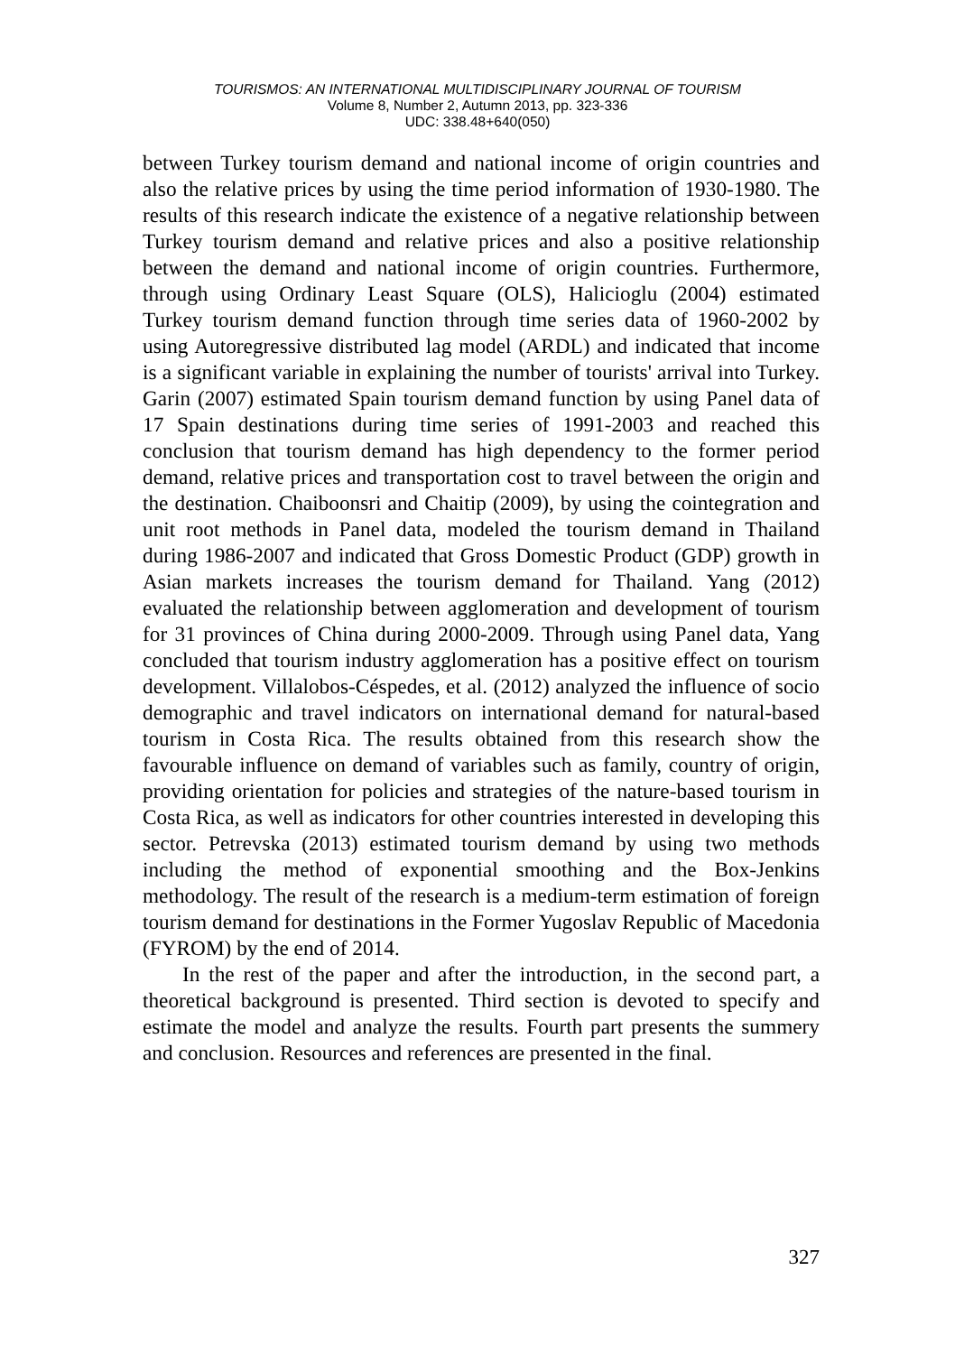TOURISMOS: AN INTERNATIONAL MULTIDISCIPLINARY JOURNAL OF TOURISM
Volume 8, Number 2, Autumn 2013, pp. 323-336
UDC: 338.48+640(050)
between Turkey tourism demand and national income of origin countries and also the relative prices by using the time period information of 1930-1980. The results of this research indicate the existence of a negative relationship between Turkey tourism demand and relative prices and also a positive relationship between the demand and national income of origin countries. Furthermore, through using Ordinary Least Square (OLS), Halicioglu (2004) estimated Turkey tourism demand function through time series data of 1960-2002 by using Autoregressive distributed lag model (ARDL) and indicated that income is a significant variable in explaining the number of tourists' arrival into Turkey. Garin (2007) estimated Spain tourism demand function by using Panel data of 17 Spain destinations during time series of 1991-2003 and reached this conclusion that tourism demand has high dependency to the former period demand, relative prices and transportation cost to travel between the origin and the destination. Chaiboonsri and Chaitip (2009), by using the cointegration and unit root methods in Panel data, modeled the tourism demand in Thailand during 1986-2007 and indicated that Gross Domestic Product (GDP) growth in Asian markets increases the tourism demand for Thailand. Yang (2012) evaluated the relationship between agglomeration and development of tourism for 31 provinces of China during 2000-2009. Through using Panel data, Yang concluded that tourism industry agglomeration has a positive effect on tourism development. Villalobos-Céspedes, et al. (2012) analyzed the influence of socio demographic and travel indicators on international demand for natural-based tourism in Costa Rica. The results obtained from this research show the favourable influence on demand of variables such as family, country of origin, providing orientation for policies and strategies of the nature-based tourism in Costa Rica, as well as indicators for other countries interested in developing this sector. Petrevska (2013) estimated tourism demand by using two methods including the method of exponential smoothing and the Box-Jenkins methodology. The result of the research is a medium-term estimation of foreign tourism demand for destinations in the Former Yugoslav Republic of Macedonia (FYROM) by the end of 2014.
In the rest of the paper and after the introduction, in the second part, a theoretical background is presented. Third section is devoted to specify and estimate the model and analyze the results. Fourth part presents the summery and conclusion. Resources and references are presented in the final.
327